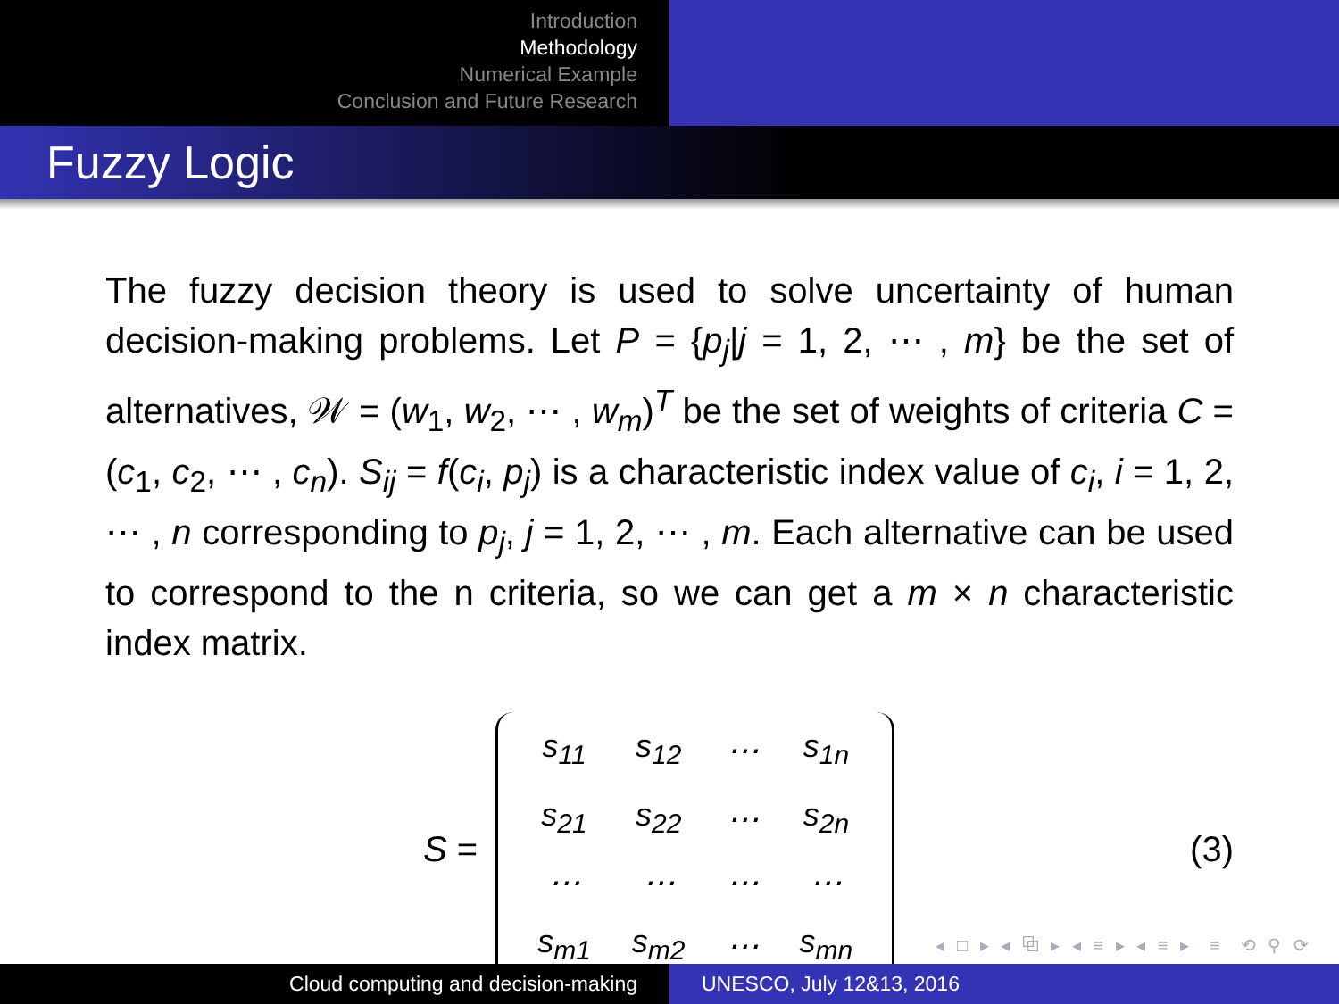Introduction
Methodology
Numerical Example
Conclusion and Future Research
Fuzzy Logic
The fuzzy decision theory is used to solve uncertainty of human decision-making problems. Let P = {p<sub>j</sub>|j = 1, 2, ⋯ , m} be the set of alternatives, 𝒲 = (w<sub>1</sub>, w<sub>2</sub>, ⋯ , w<sub>m</sub>)<sup>T</sup> be the set of weights of criteria C = (c<sub>1</sub>, c<sub>2</sub>, ⋯ , c<sub>n</sub>). S<sub>ij</sub> = f(c<sub>i</sub>, p<sub>j</sub>) is a characteristic index value of c<sub>i</sub>, i = 1, 2, ⋯ , n corresponding to p<sub>j</sub>, j = 1, 2, ⋯ , m. Each alternative can be used to correspond to the n criteria, so we can get a m × n characteristic index matrix.
S =
| s<sub>11</sub> | s<sub>12</sub> | ⋯ | s<sub>1n</sub> |
| s<sub>21</sub> | s<sub>22</sub> | ⋯ | s<sub>2n</sub> |
| ⋯ | ⋯ | ⋯ | ⋯ |
| s<sub>m1</sub> | s<sub>m2</sub> | ⋯ | s<sub>mn</sub> |
(3)
◂ □ ▸ ◂ ⧉ ▸ ◂ ≡ ▸ ◂ ≡ ▸ ≡ ⟲ ⚲ ⟳
Cloud computing and decision-making UNESCO, July 12&13, 2016